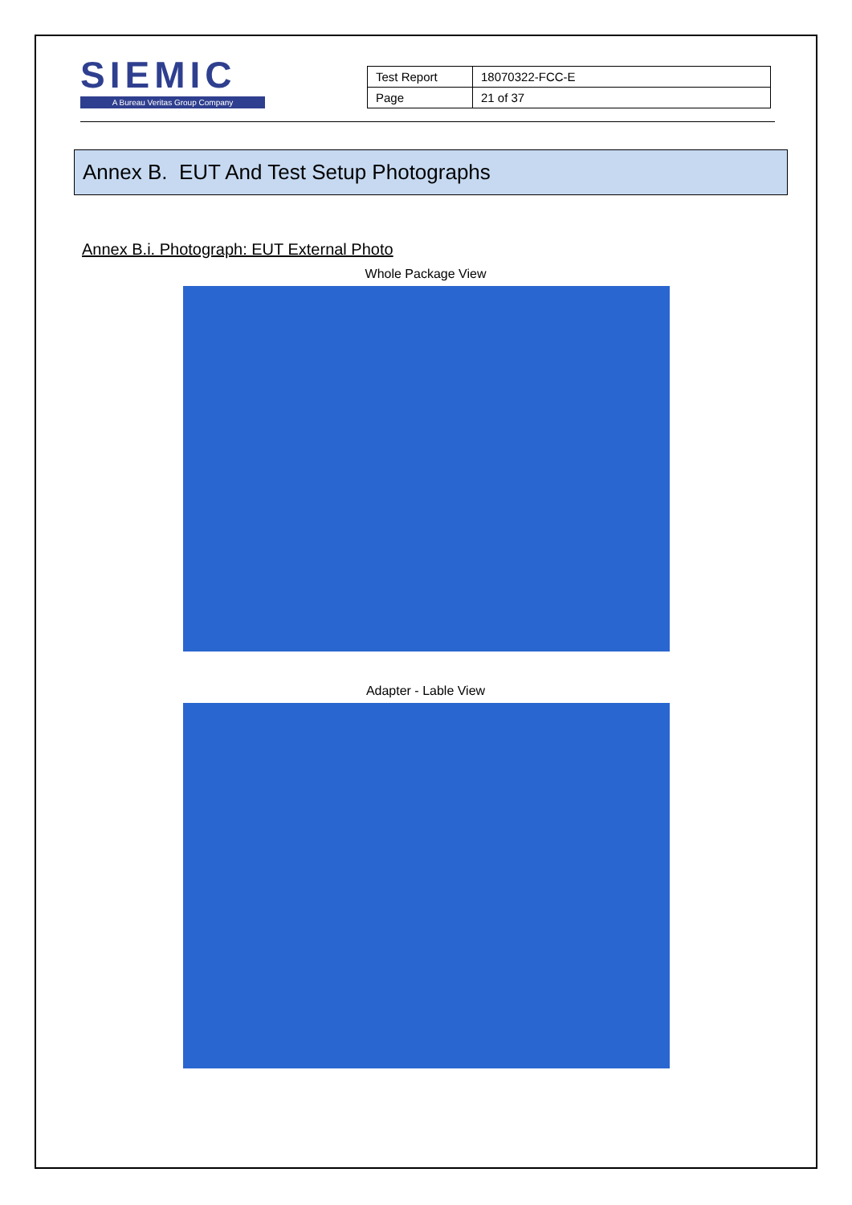SIEMIC
A Bureau Veritas Group Company
| Test Report | 18070322-FCC-E |
| Page | 21 of 37 |
Annex B. EUT And Test Setup Photographs
Annex B.i. Photograph: EUT External Photo
Whole Package View
Adapter - Lable View